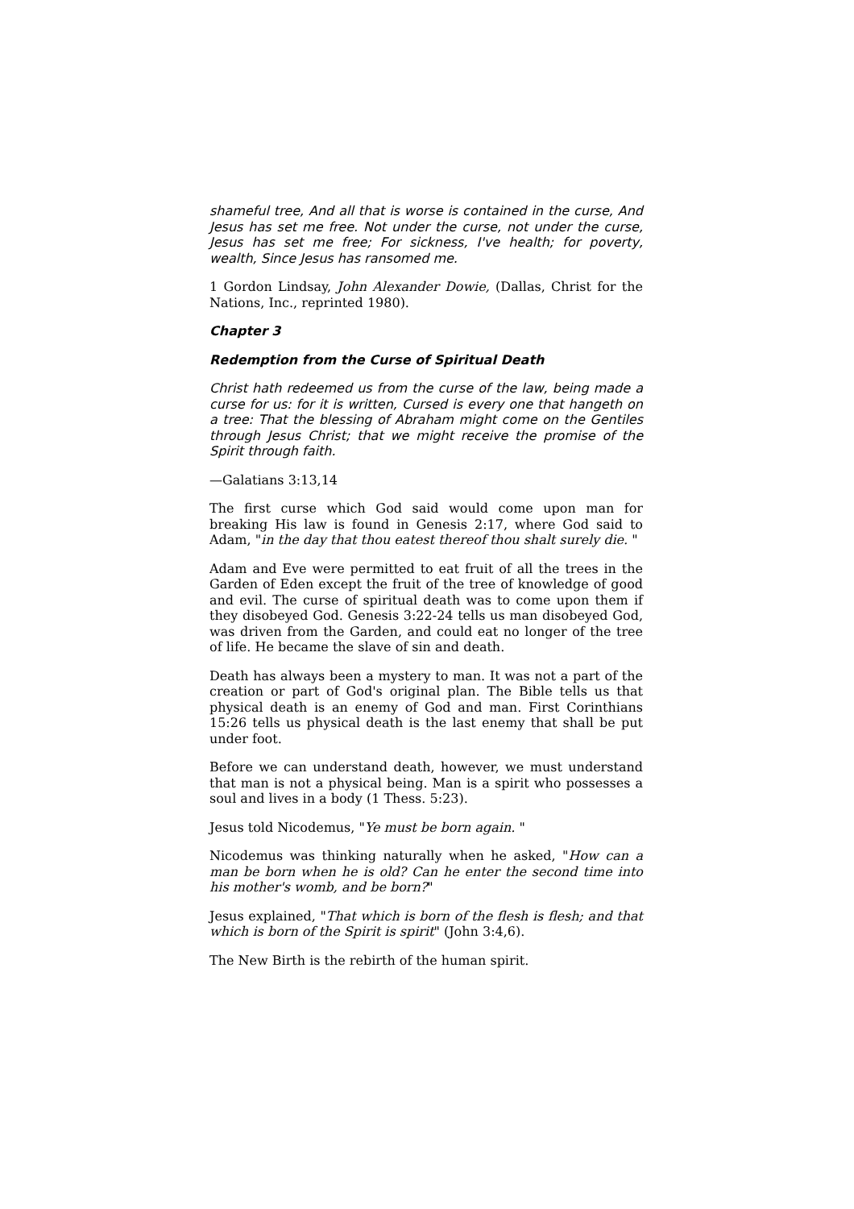shameful tree, And all that is worse is contained in the curse, And Jesus has set me free. Not under the curse, not under the curse, Jesus has set me free; For sickness, I've health; for poverty, wealth, Since Jesus has ransomed me.
1 Gordon Lindsay, John Alexander Dowie, (Dallas, Christ for the Nations, Inc., reprinted 1980).
Chapter 3
Redemption from the Curse of Spiritual Death
Christ hath redeemed us from the curse of the law, being made a curse for us: for it is written, Cursed is every one that hangeth on a tree: That the blessing of Abraham might come on the Gentiles through Jesus Christ; that we might receive the promise of the Spirit through faith.
—Galatians 3:13,14
The first curse which God said would come upon man for breaking His law is found in Genesis 2:17, where God said to Adam, "in the day that thou eatest thereof thou shalt surely die. "
Adam and Eve were permitted to eat fruit of all the trees in the Garden of Eden except the fruit of the tree of knowledge of good and evil. The curse of spiritual death was to come upon them if they disobeyed God. Genesis 3:22-24 tells us man disobeyed God, was driven from the Garden, and could eat no longer of the tree of life. He became the slave of sin and death.
Death has always been a mystery to man. It was not a part of the creation or part of God's original plan. The Bible tells us that physical death is an enemy of God and man. First Corinthians 15:26 tells us physical death is the last enemy that shall be put under foot.
Before we can understand death, however, we must understand that man is not a physical being. Man is a spirit who possesses a soul and lives in a body (1 Thess. 5:23).
Jesus told Nicodemus, "Ye must be born again. "
Nicodemus was thinking naturally when he asked, "How can a man be born when he is old? Can he enter the second time into his mother's womb, and be born?"
Jesus explained, "That which is born of the flesh is flesh; and that which is born of the Spirit is spirit" (John 3:4,6).
The New Birth is the rebirth of the human spirit.